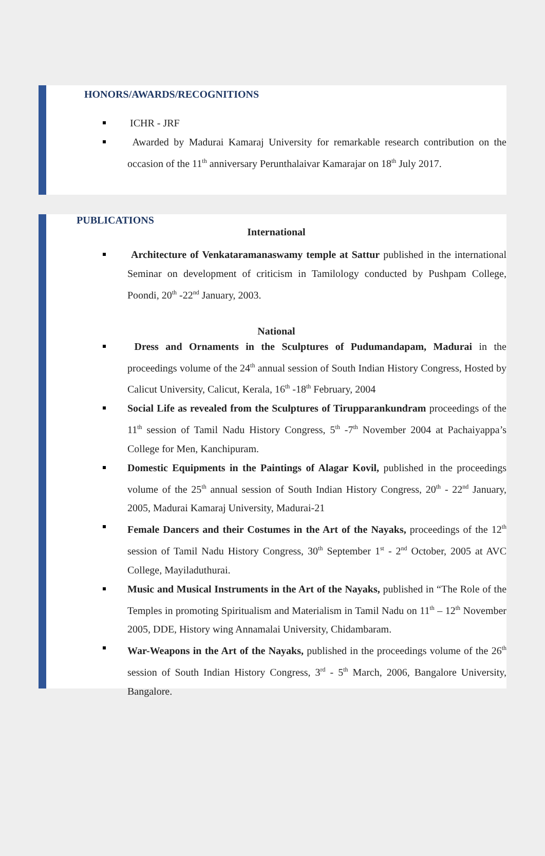HONORS/AWARDS/RECOGNITIONS
ICHR - JRF
Awarded by Madurai Kamaraj University for remarkable research contribution on the occasion of the 11<sup>th</sup> anniversary Perunthalaivar Kamarajar on 18<sup>th</sup> July 2017.
PUBLICATIONS
International
Architecture of Venkataramanaswamy temple at Sattur published in the international Seminar on development of criticism in Tamilology conducted by Pushpam College, Poondi, 20<sup>th</sup> -22<sup>nd</sup> January, 2003.
National
Dress and Ornaments in the Sculptures of Pudumandapam, Madurai in the proceedings volume of the 24<sup>th</sup> annual session of South Indian History Congress, Hosted by Calicut University, Calicut, Kerala, 16<sup>th</sup> -18<sup>th</sup> February, 2004
Social Life as revealed from the Sculptures of Tirupparankundram proceedings of the 11<sup>th</sup> session of Tamil Nadu History Congress, 5<sup>th</sup> -7<sup>th</sup> November 2004 at Pachaiyappa’s College for Men, Kanchipuram.
Domestic Equipments in the Paintings of Alagar Kovil, published in the proceedings volume of the 25<sup>th</sup> annual session of South Indian History Congress, 20<sup>th</sup> - 22<sup>nd</sup> January, 2005, Madurai Kamaraj University, Madurai-21
Female Dancers and their Costumes in the Art of the Nayaks, proceedings of the 12<sup>th</sup> session of Tamil Nadu History Congress, 30<sup>th</sup> September 1<sup>st</sup> - 2<sup>nd</sup> October, 2005 at AVC College, Mayiladuthurai.
Music and Musical Instruments in the Art of the Nayaks, published in “The Role of the Temples in promoting Spiritualism and Materialism in Tamil Nadu on 11<sup>th</sup> – 12<sup>th</sup> November 2005, DDE, History wing Annamalai University, Chidambaram.
War-Weapons in the Art of the Nayaks, published in the proceedings volume of the 26<sup>th</sup> session of South Indian History Congress, 3<sup>rd</sup> - 5<sup>th</sup> March, 2006, Bangalore University, Bangalore.